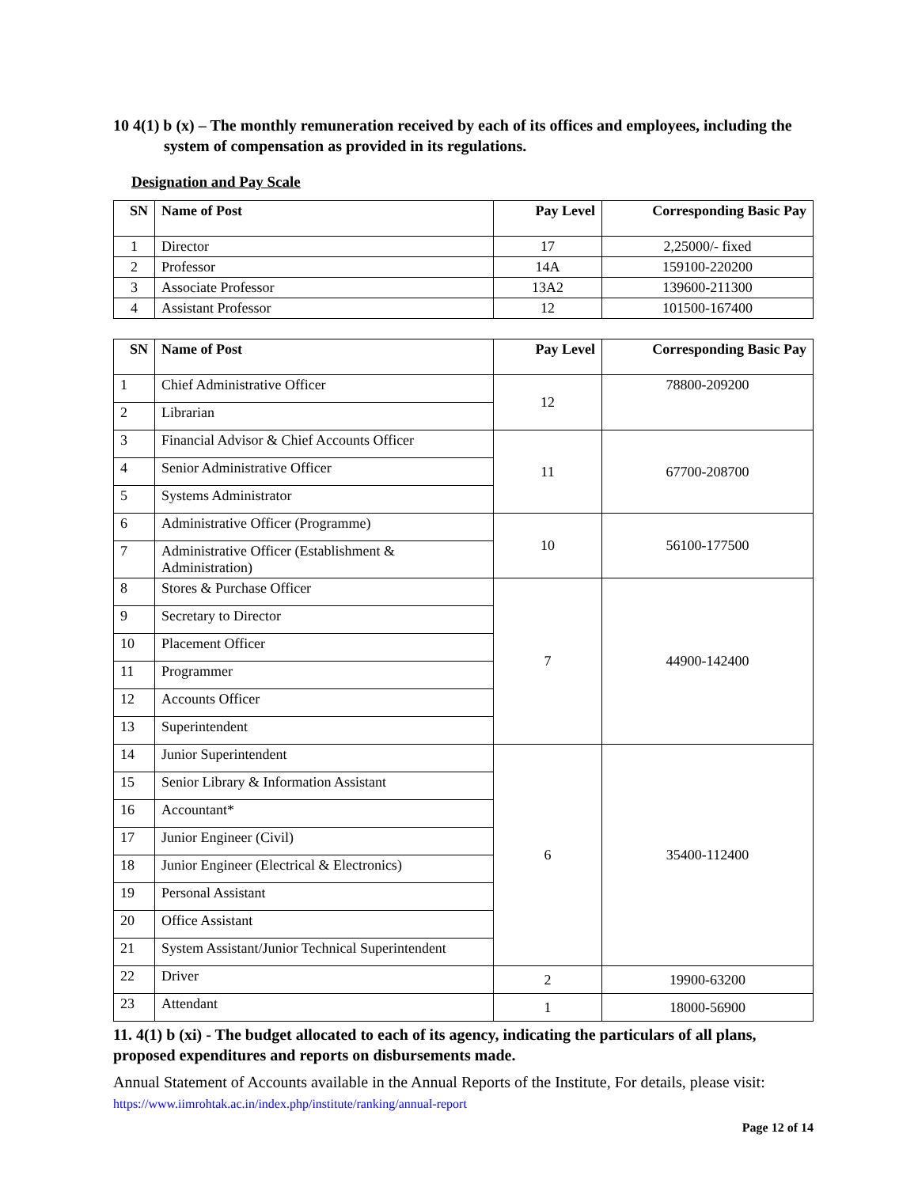10 4(1) b (x) – The monthly remuneration received by each of its offices and employees, including the system of compensation as provided in its regulations.
Designation and Pay Scale
| SN | Name of Post | Pay Level | Corresponding Basic Pay |
| --- | --- | --- | --- |
| 1 | Director | 17 | 2,25000/- fixed |
| 2 | Professor | 14A | 159100-220200 |
| 3 | Associate Professor | 13A2 | 139600-211300 |
| 4 | Assistant Professor | 12 | 101500-167400 |
| SN | Name of Post | Pay Level | Corresponding Basic Pay |
| --- | --- | --- | --- |
| 1 | Chief Administrative Officer | 12 | 78800-209200 |
| 2 | Librarian | | |
| 3 | Financial Advisor & Chief Accounts Officer | 11 | 67700-208700 |
| 4 | Senior Administrative Officer | | |
| 5 | Systems Administrator | | |
| 6 | Administrative Officer (Programme) | 10 | 56100-177500 |
| 7 | Administrative Officer (Establishment & Administration) | | |
| 8 | Stores & Purchase Officer | 7 | 44900-142400 |
| 9 | Secretary to Director | | |
| 10 | Placement Officer | | |
| 11 | Programmer | | |
| 12 | Accounts Officer | | |
| 13 | Superintendent | | |
| 14 | Junior Superintendent | 6 | 35400-112400 |
| 15 | Senior Library & Information Assistant | | |
| 16 | Accountant* | | |
| 17 | Junior Engineer (Civil) | | |
| 18 | Junior Engineer (Electrical & Electronics) | | |
| 19 | Personal Assistant | | |
| 20 | Office Assistant | | |
| 21 | System Assistant/Junior Technical Superintendent | | |
| 22 | Driver | 2 | 19900-63200 |
| 23 | Attendant | 1 | 18000-56900 |
11. 4(1) b (xi) - The budget allocated to each of its agency, indicating the particulars of all plans, proposed expenditures and reports on disbursements made.
Annual Statement of Accounts available in the Annual Reports of the Institute, For details, please visit: https://www.iimrohtak.ac.in/index.php/institute/ranking/annual-report
Page 12 of 14